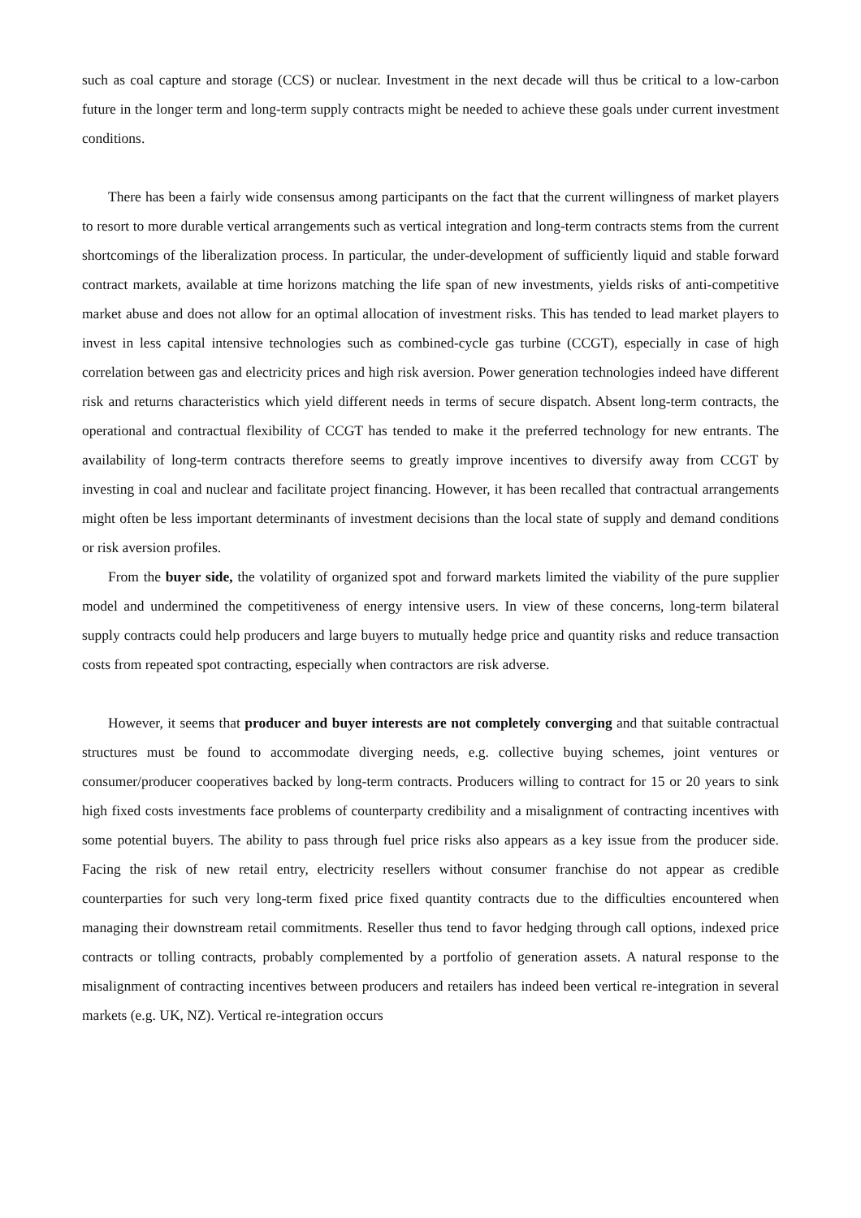such as coal capture and storage (CCS) or nuclear. Investment in the next decade will thus be critical to a low-carbon future in the longer term and long-term supply contracts might be needed to achieve these goals under current investment conditions.
There has been a fairly wide consensus among participants on the fact that the current willingness of market players to resort to more durable vertical arrangements such as vertical integration and long-term contracts stems from the current shortcomings of the liberalization process. In particular, the under-development of sufficiently liquid and stable forward contract markets, available at time horizons matching the life span of new investments, yields risks of anti-competitive market abuse and does not allow for an optimal allocation of investment risks. This has tended to lead market players to invest in less capital intensive technologies such as combined-cycle gas turbine (CCGT), especially in case of high correlation between gas and electricity prices and high risk aversion. Power generation technologies indeed have different risk and returns characteristics which yield different needs in terms of secure dispatch. Absent long-term contracts, the operational and contractual flexibility of CCGT has tended to make it the preferred technology for new entrants. The availability of long-term contracts therefore seems to greatly improve incentives to diversify away from CCGT by investing in coal and nuclear and facilitate project financing. However, it has been recalled that contractual arrangements might often be less important determinants of investment decisions than the local state of supply and demand conditions or risk aversion profiles.
From the buyer side, the volatility of organized spot and forward markets limited the viability of the pure supplier model and undermined the competitiveness of energy intensive users. In view of these concerns, long-term bilateral supply contracts could help producers and large buyers to mutually hedge price and quantity risks and reduce transaction costs from repeated spot contracting, especially when contractors are risk adverse.
However, it seems that producer and buyer interests are not completely converging and that suitable contractual structures must be found to accommodate diverging needs, e.g. collective buying schemes, joint ventures or consumer/producer cooperatives backed by long-term contracts. Producers willing to contract for 15 or 20 years to sink high fixed costs investments face problems of counterparty credibility and a misalignment of contracting incentives with some potential buyers. The ability to pass through fuel price risks also appears as a key issue from the producer side. Facing the risk of new retail entry, electricity resellers without consumer franchise do not appear as credible counterparties for such very long-term fixed price fixed quantity contracts due to the difficulties encountered when managing their downstream retail commitments. Reseller thus tend to favor hedging through call options, indexed price contracts or tolling contracts, probably complemented by a portfolio of generation assets. A natural response to the misalignment of contracting incentives between producers and retailers has indeed been vertical re-integration in several markets (e.g. UK, NZ). Vertical re-integration occurs